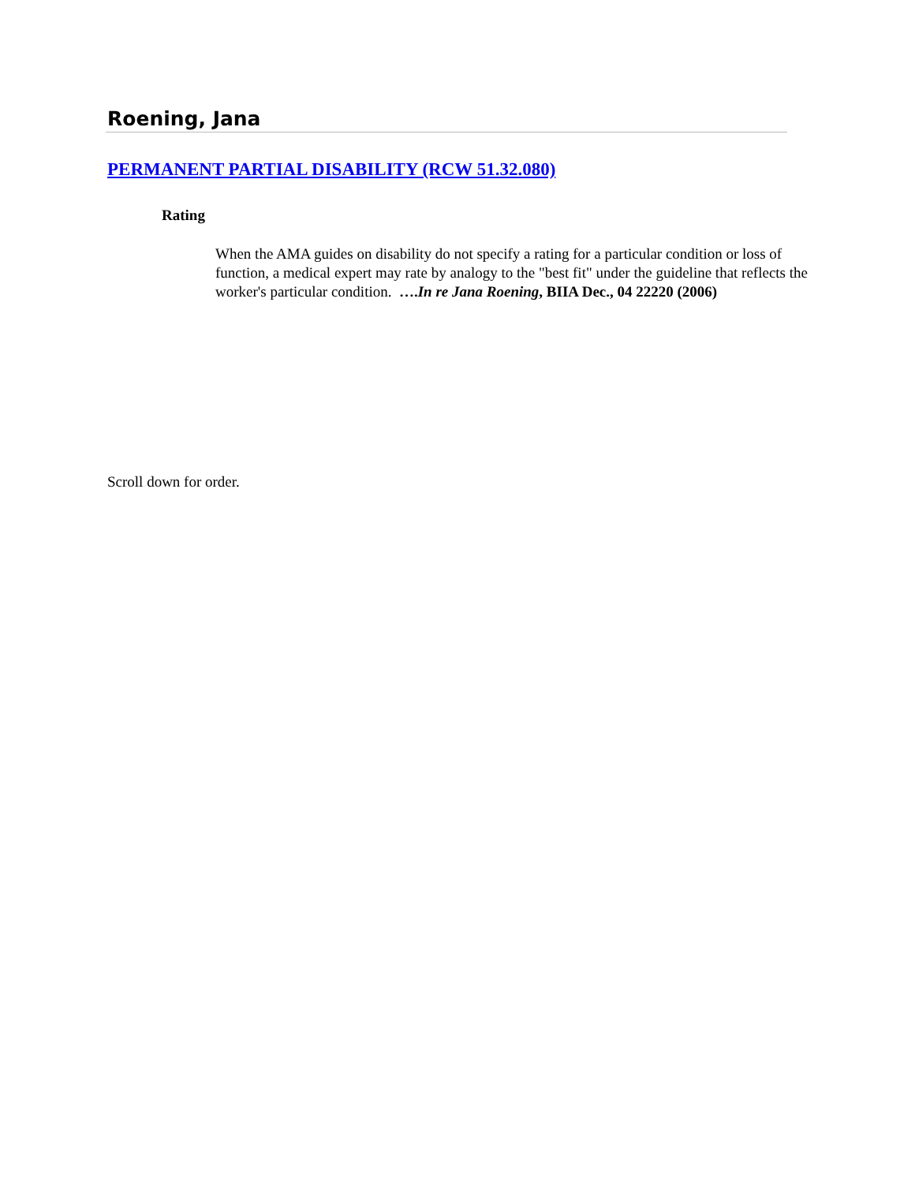Roening, Jana
PERMANENT PARTIAL DISABILITY (RCW 51.32.080)
Rating
When the AMA guides on disability do not specify a rating for a particular condition or loss of function, a medical expert may rate by analogy to the "best fit" under the guideline that reflects the worker's particular condition. ….In re Jana Roening, BIIA Dec., 04 22220 (2006)
Scroll down for order.